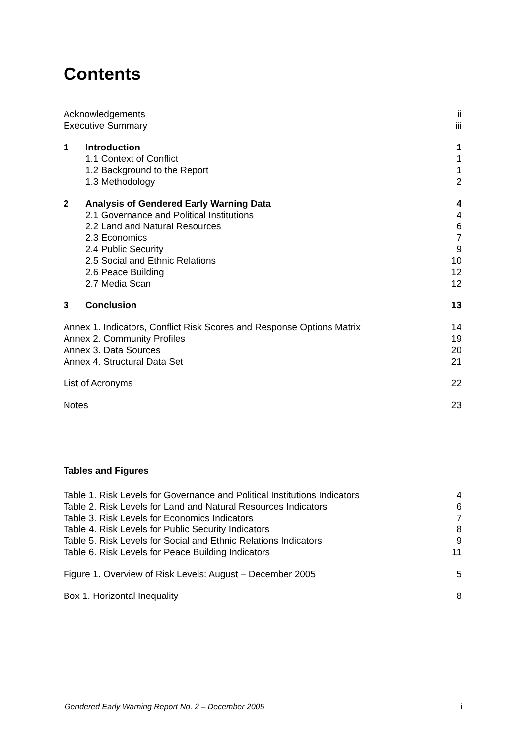Contents
Acknowledgements ii
Executive Summary iii
1 Introduction 1
1.1 Context of Conflict 1
1.2 Background to the Report 1
1.3 Methodology 2
2 Analysis of Gendered Early Warning Data 4
2.1 Governance and Political Institutions 4
2.2 Land and Natural Resources 6
2.3 Economics 7
2.4 Public Security 9
2.5 Social and Ethnic Relations 10
2.6 Peace Building 12
2.7 Media Scan 12
3 Conclusion 13
Annex 1. Indicators, Conflict Risk Scores and Response Options Matrix 14
Annex 2. Community Profiles 19
Annex 3. Data Sources 20
Annex 4. Structural Data Set 21
List of Acronyms 22
Notes 23
Tables and Figures
Table 1. Risk Levels for Governance and Political Institutions Indicators 4
Table 2. Risk Levels for Land and Natural Resources Indicators 6
Table 3. Risk Levels for Economics Indicators 7
Table 4. Risk Levels for Public Security Indicators 8
Table 5. Risk Levels for Social and Ethnic Relations Indicators 9
Table 6. Risk Levels for Peace Building Indicators 11
Figure 1. Overview of Risk Levels: August – December 2005 5
Box 1. Horizontal Inequality 8
Gendered Early Warning Report No. 2 – December 2005 i